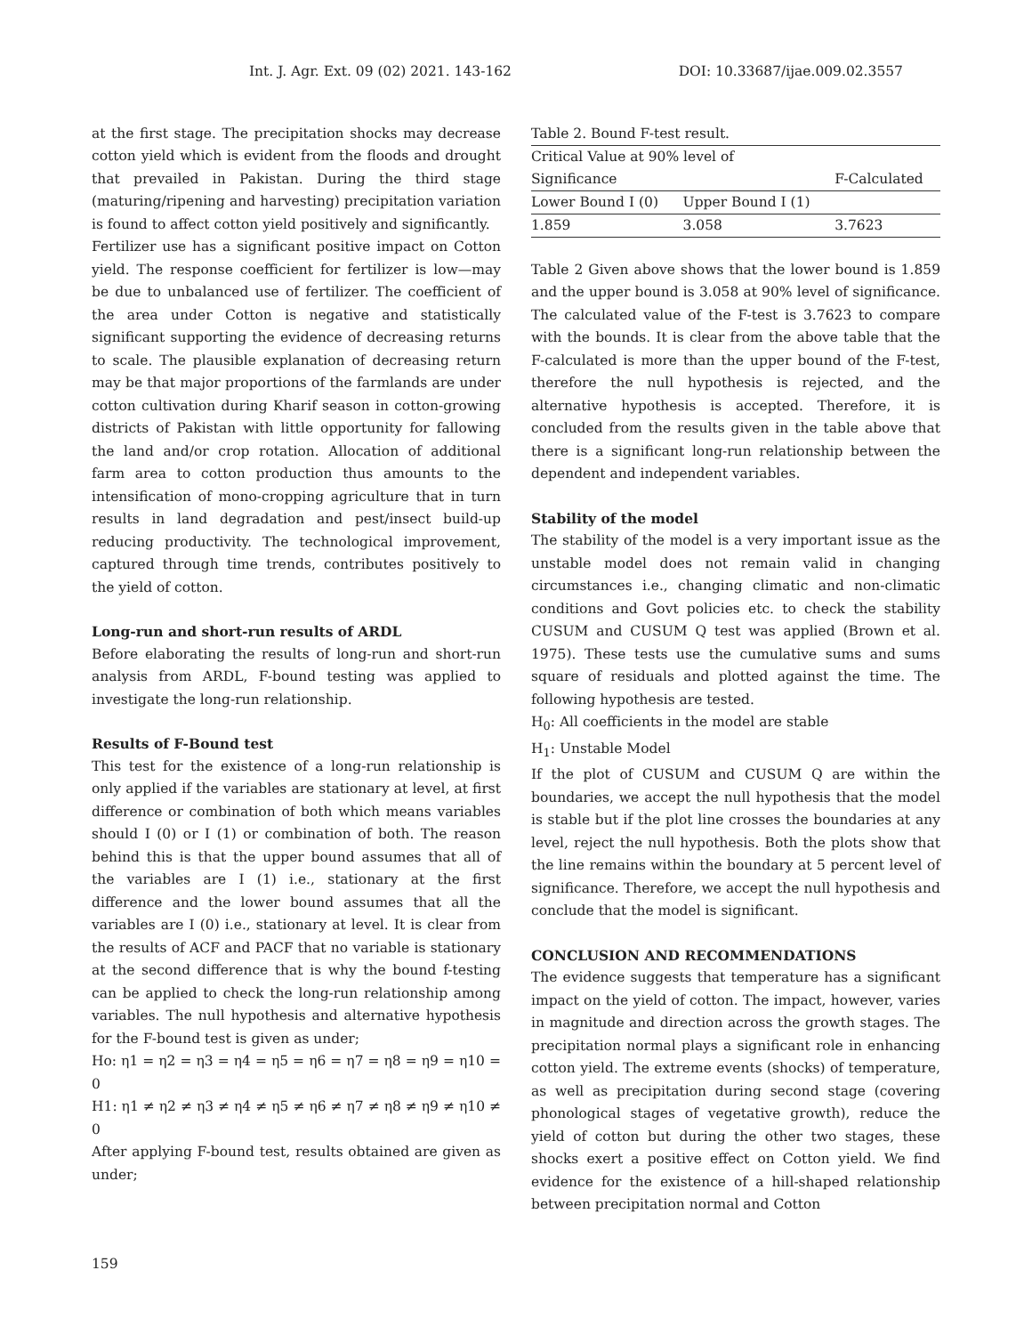Int. J. Agr. Ext. 09 (02) 2021. 143-162 DOI: 10.33687/ijae.009.02.3557
at the first stage. The precipitation shocks may decrease cotton yield which is evident from the floods and drought that prevailed in Pakistan. During the third stage (maturing/ripening and harvesting) precipitation variation is found to affect cotton yield positively and significantly.
Fertilizer use has a significant positive impact on Cotton yield. The response coefficient for fertilizer is low—may be due to unbalanced use of fertilizer. The coefficient of the area under Cotton is negative and statistically significant supporting the evidence of decreasing returns to scale. The plausible explanation of decreasing return may be that major proportions of the farmlands are under cotton cultivation during Kharif season in cotton-growing districts of Pakistan with little opportunity for fallowing the land and/or crop rotation. Allocation of additional farm area to cotton production thus amounts to the intensification of mono-cropping agriculture that in turn results in land degradation and pest/insect build-up reducing productivity. The technological improvement, captured through time trends, contributes positively to the yield of cotton.
Long-run and short-run results of ARDL
Before elaborating the results of long-run and short-run analysis from ARDL, F-bound testing was applied to investigate the long-run relationship.
Results of F-Bound test
This test for the existence of a long-run relationship is only applied if the variables are stationary at level, at first difference or combination of both which means variables should I (0) or I (1) or combination of both. The reason behind this is that the upper bound assumes that all of the variables are I (1) i.e., stationary at the first difference and the lower bound assumes that all the variables are I (0) i.e., stationary at level. It is clear from the results of ACF and PACF that no variable is stationary at the second difference that is why the bound f-testing can be applied to check the long-run relationship among variables. The null hypothesis and alternative hypothesis for the F-bound test is given as under;
Ho: η1 = η2 = η3 = η4 = η5 = η6 = η7 = η8 = η9 = η10 = 0
H1: η1 ≠ η2 ≠ η3 ≠ η4 ≠ η5 ≠ η6 ≠ η7 ≠ η8 ≠ η9 ≠ η10 ≠ 0
After applying F-bound test, results obtained are given as under;
| Table 2. Bound F-test result. | | |
| Critical Value at 90% level of | | |
| Significance | | F-Calculated |
| Lower Bound I (0) | Upper Bound I (1) | |
| 1.859 | 3.058 | 3.7623 |
Table 2 Given above shows that the lower bound is 1.859 and the upper bound is 3.058 at 90% level of significance. The calculated value of the F-test is 3.7623 to compare with the bounds. It is clear from the above table that the F-calculated is more than the upper bound of the F-test, therefore the null hypothesis is rejected, and the alternative hypothesis is accepted. Therefore, it is concluded from the results given in the table above that there is a significant long-run relationship between the dependent and independent variables.
Stability of the model
The stability of the model is a very important issue as the unstable model does not remain valid in changing circumstances i.e., changing climatic and non-climatic conditions and Govt policies etc. to check the stability CUSUM and CUSUM Q test was applied (Brown et al. 1975). These tests use the cumulative sums and sums square of residuals and plotted against the time. The following hypothesis are tested.
H<sub>0</sub>: All coefficients in the model are stable
H<sub>1</sub>: Unstable Model
If the plot of CUSUM and CUSUM Q are within the boundaries, we accept the null hypothesis that the model is stable but if the plot line crosses the boundaries at any level, reject the null hypothesis. Both the plots show that the line remains within the boundary at 5 percent level of significance. Therefore, we accept the null hypothesis and conclude that the model is significant.
CONCLUSION AND RECOMMENDATIONS
The evidence suggests that temperature has a significant impact on the yield of cotton. The impact, however, varies in magnitude and direction across the growth stages. The precipitation normal plays a significant role in enhancing cotton yield. The extreme events (shocks) of temperature, as well as precipitation during second stage (covering phonological stages of vegetative growth), reduce the yield of cotton but during the other two stages, these shocks exert a positive effect on Cotton yield. We find evidence for the existence of a hill-shaped relationship between precipitation normal and Cotton
159